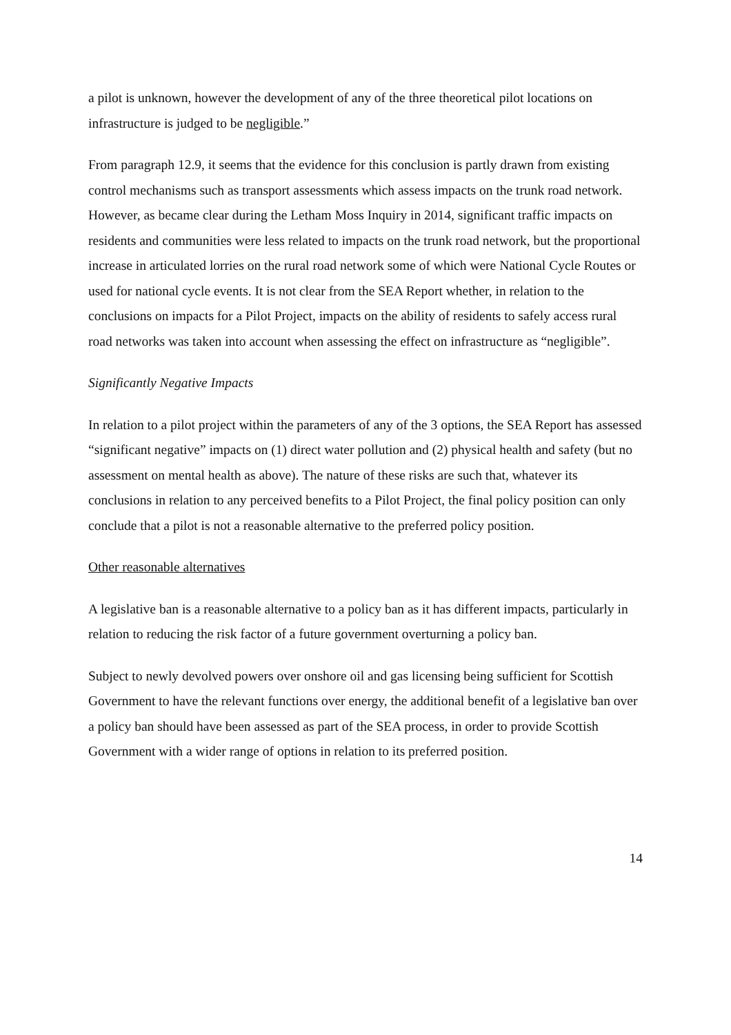a pilot is unknown, however the development of any of the three theoretical pilot locations on infrastructure is judged to be negligible.”
From paragraph 12.9, it seems that the evidence for this conclusion is partly drawn from existing control mechanisms such as transport assessments which assess impacts on the trunk road network. However, as became clear during the Letham Moss Inquiry in 2014, significant traffic impacts on residents and communities were less related to impacts on the trunk road network, but the proportional increase in articulated lorries on the rural road network some of which were National Cycle Routes or used for national cycle events. It is not clear from the SEA Report whether, in relation to the conclusions on impacts for a Pilot Project, impacts on the ability of residents to safely access rural road networks was taken into account when assessing the effect on infrastructure as “negligible”.
Significantly Negative Impacts
In relation to a pilot project within the parameters of any of the 3 options, the SEA Report has assessed “significant negative” impacts on (1) direct water pollution and (2) physical health and safety (but no assessment on mental health as above). The nature of these risks are such that, whatever its conclusions in relation to any perceived benefits to a Pilot Project, the final policy position can only conclude that a pilot is not a reasonable alternative to the preferred policy position.
Other reasonable alternatives
A legislative ban is a reasonable alternative to a policy ban as it has different impacts, particularly in relation to reducing the risk factor of a future government overturning a policy ban.
Subject to newly devolved powers over onshore oil and gas licensing being sufficient for Scottish Government to have the relevant functions over energy, the additional benefit of a legislative ban over a policy ban should have been assessed as part of the SEA process, in order to provide Scottish Government with a wider range of options in relation to its preferred position.
14